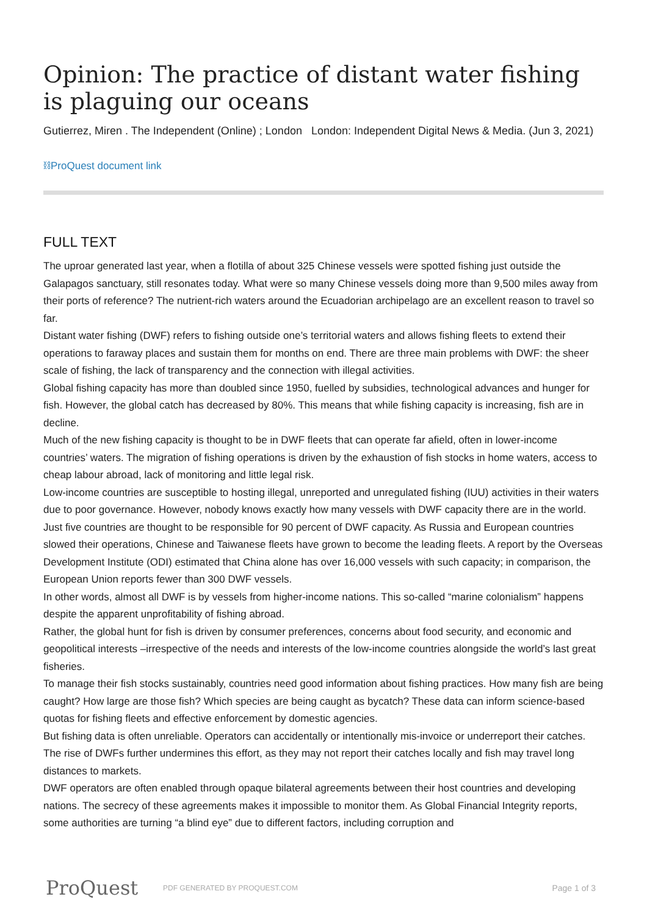Opinion: The practice of distant water fishing is plaguing our oceans
Gutierrez, Miren . The Independent (Online) ; London London: Independent Digital News & Media. (Jun 3, 2021)
⛓ProQuest document link
FULL TEXT
The uproar generated last year, when a flotilla of about 325 Chinese vessels were spotted fishing just outside the Galapagos sanctuary, still resonates today. What were so many Chinese vessels doing more than 9,500 miles away from their ports of reference? The nutrient-rich waters around the Ecuadorian archipelago are an excellent reason to travel so far.
Distant water fishing (DWF) refers to fishing outside one’s territorial waters and allows fishing fleets to extend their operations to faraway places and sustain them for months on end. There are three main problems with DWF: the sheer scale of fishing, the lack of transparency and the connection with illegal activities.
Global fishing capacity has more than doubled since 1950, fuelled by subsidies, technological advances and hunger for fish. However, the global catch has decreased by 80%. This means that while fishing capacity is increasing, fish are in decline.
Much of the new fishing capacity is thought to be in DWF fleets that can operate far afield, often in lower-income countries’ waters. The migration of fishing operations is driven by the exhaustion of fish stocks in home waters, access to cheap labour abroad, lack of monitoring and little legal risk.
Low-income countries are susceptible to hosting illegal, unreported and unregulated fishing (IUU) activities in their waters due to poor governance. However, nobody knows exactly how many vessels with DWF capacity there are in the world.
Just five countries are thought to be responsible for 90 percent of DWF capacity. As Russia and European countries slowed their operations, Chinese and Taiwanese fleets have grown to become the leading fleets. A report by the Overseas Development Institute (ODI) estimated that China alone has over 16,000 vessels with such capacity; in comparison, the European Union reports fewer than 300 DWF vessels.
In other words, almost all DWF is by vessels from higher-income nations. This so-called “marine colonialism” happens despite the apparent unprofitability of fishing abroad.
Rather, the global hunt for fish is driven by consumer preferences, concerns about food security, and economic and geopolitical interests –irrespective of the needs and interests of the low-income countries alongside the world’s last great fisheries.
To manage their fish stocks sustainably, countries need good information about fishing practices. How many fish are being caught? How large are those fish? Which species are being caught as bycatch? These data can inform science-based quotas for fishing fleets and effective enforcement by domestic agencies.
But fishing data is often unreliable. Operators can accidentally or intentionally mis-invoice or underreport their catches. The rise of DWFs further undermines this effort, as they may not report their catches locally and fish may travel long distances to markets.
DWF operators are often enabled through opaque bilateral agreements between their host countries and developing nations. The secrecy of these agreements makes it impossible to monitor them. As Global Financial Integrity reports, some authorities are turning “a blind eye” due to different factors, including corruption and
ProQuest
PDF GENERATED BY PROQUEST.COM
Page 1 of 3